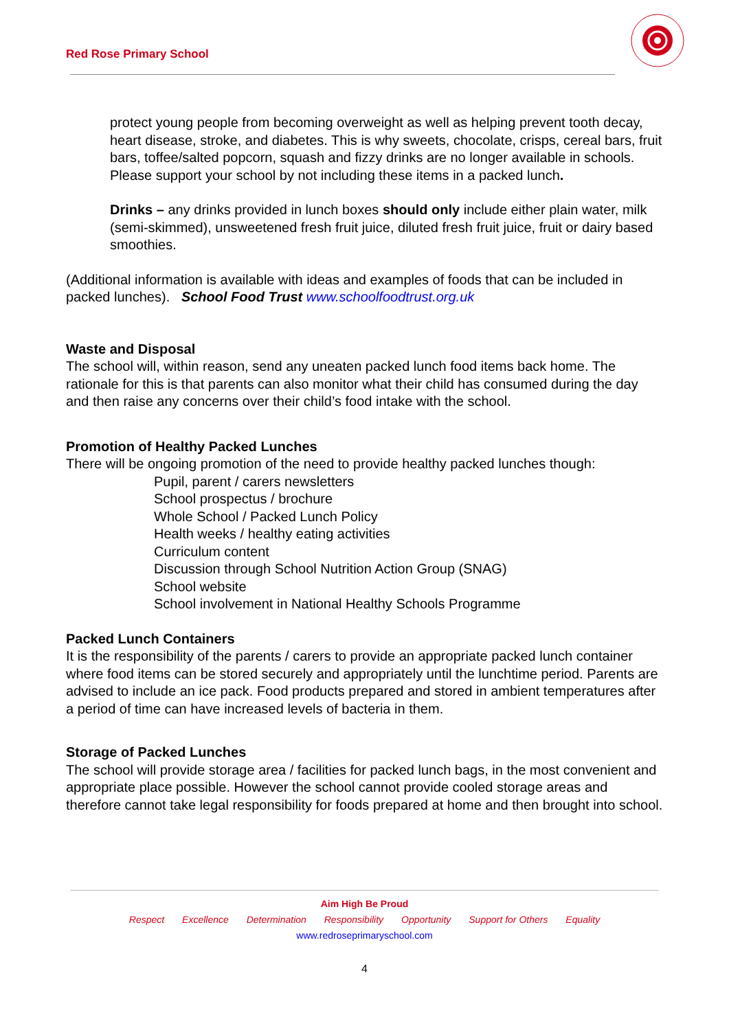Red Rose Primary School
protect young people from becoming overweight as well as helping prevent tooth decay, heart disease, stroke, and diabetes. This is why sweets, chocolate, crisps, cereal bars, fruit bars, toffee/salted popcorn, squash and fizzy drinks are no longer available in schools. Please support your school by not including these items in a packed lunch.
Drinks – any drinks provided in lunch boxes should only include either plain water, milk (semi-skimmed), unsweetened fresh fruit juice, diluted fresh fruit juice, fruit or dairy based smoothies.
(Additional information is available with ideas and examples of foods that can be included in packed lunches). School Food Trust www.schoolfoodtrust.org.uk
Waste and Disposal
The school will, within reason, send any uneaten packed lunch food items back home. The rationale for this is that parents can also monitor what their child has consumed during the day and then raise any concerns over their child’s food intake with the school.
Promotion of Healthy Packed Lunches
There will be ongoing promotion of the need to provide healthy packed lunches though:
Pupil, parent / carers newsletters
School prospectus / brochure
Whole School / Packed Lunch Policy
Health weeks / healthy eating activities
Curriculum content
Discussion through School Nutrition Action Group (SNAG)
School website
School involvement in National Healthy Schools Programme
Packed Lunch Containers
It is the responsibility of the parents / carers to provide an appropriate packed lunch container where food items can be stored securely and appropriately until the lunchtime period. Parents are advised to include an ice pack. Food products prepared and stored in ambient temperatures after a period of time can have increased levels of bacteria in them.
Storage of Packed Lunches
The school will provide storage area / facilities for packed lunch bags, in the most convenient and appropriate place possible. However the school cannot provide cooled storage areas and therefore cannot take legal responsibility for foods prepared at home and then brought into school.
Aim High Be Proud
Respect Excellence Determination Responsibility Opportunity Support for Others Equality
www.redroseprimaryschool.com
4